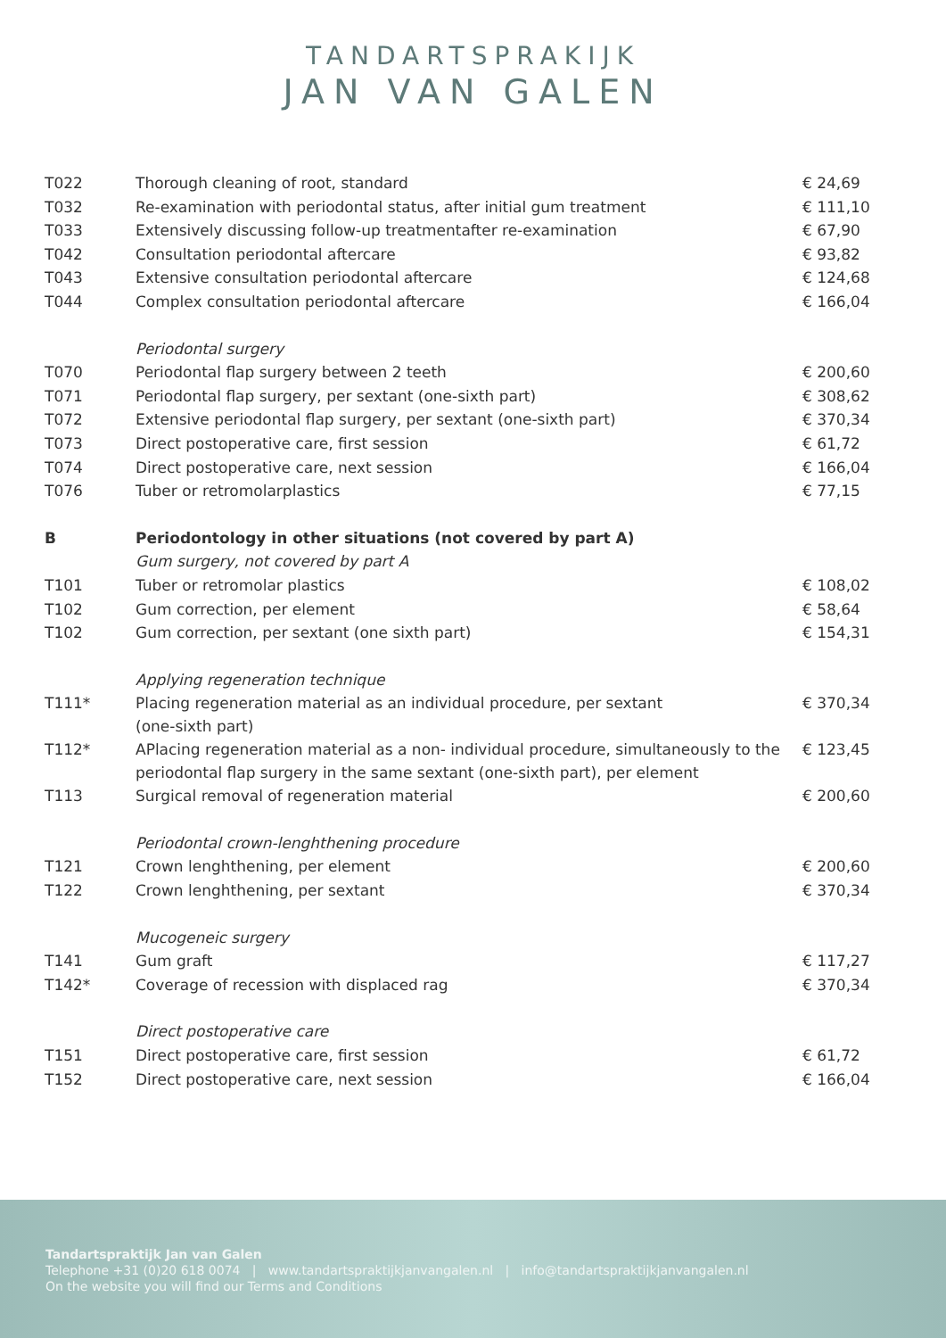TANDARTSPRAKIJK
JAN VAN GALEN
| T022 | Thorough cleaning of root, standard | € 24,69 |
| T032 | Re-examination with periodontal status, after initial gum treatment | € 111,10 |
| T033 | Extensively discussing follow-up treatmentafter re-examination | € 67,90 |
| T042 | Consultation periodontal aftercare | € 93,82 |
| T043 | Extensive consultation periodontal aftercare | € 124,68 |
| T044 | Complex consultation periodontal aftercare | € 166,04 |
| | Periodontal surgery | |
| T070 | Periodontal flap surgery between 2 teeth | € 200,60 |
| T071 | Periodontal flap surgery, per sextant (one-sixth part) | € 308,62 |
| T072 | Extensive periodontal flap surgery, per sextant (one-sixth part) | € 370,34 |
| T073 | Direct postoperative care, first session | € 61,72 |
| T074 | Direct postoperative care, next session | € 166,04 |
| T076 | Tuber or retromolarplastics | € 77,15 |
| B | Periodontology in other situations (not covered by part A) | |
| | Gum surgery, not covered by part A | |
| T101 | Tuber or retromolar plastics | € 108,02 |
| T102 | Gum correction, per element | € 58,64 |
| T102 | Gum correction, per sextant (one sixth part) | € 154,31 |
| | Applying regeneration technique | |
| T111* | Placing regeneration material as an individual procedure, per sextant (one-sixth part) | € 370,34 |
| T112* | APlacing regeneration material as a non- individual procedure, simultaneously to the periodontal flap surgery in the same sextant (one-sixth part), per element | € 123,45 |
| T113 | Surgical removal of regeneration material | € 200,60 |
| | Periodontal crown-lenghthening procedure | |
| T121 | Crown lenghthening, per element | € 200,60 |
| T122 | Crown lenghthening, per sextant | € 370,34 |
| | Mucogeneic surgery | |
| T141 | Gum graft | € 117,27 |
| T142* | Coverage of recession with displaced rag | € 370,34 |
| | Direct postoperative care | |
| T151 | Direct postoperative care, first session | € 61,72 |
| T152 | Direct postoperative care, next session | € 166,04 |
Tandartspraktijk Jan van Galen
Telephone +31 (0)20 618 0074 | www.tandartspraktijkjanvangalen.nl | info@tandartspraktijkjanvangalen.nl
On the website you will find our Terms and Conditions